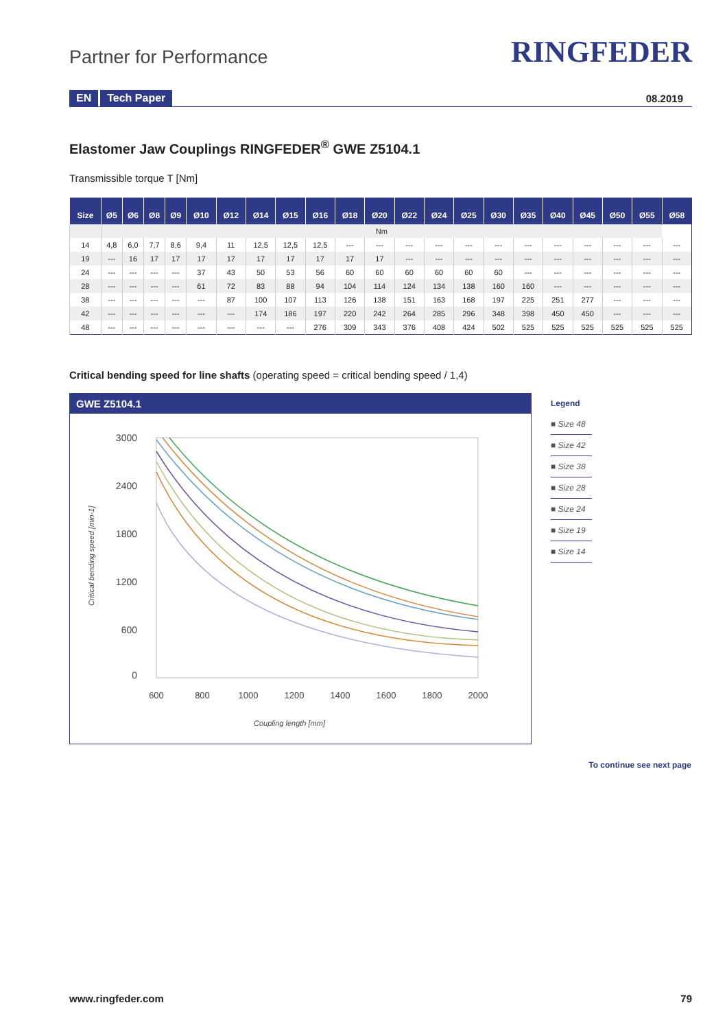Partner for Performance
RINGFEDER
EN Tech Paper 08.2019
Elastomer Jaw Couplings RINGFEDER<sup>®</sup> GWE Z5104.1
Transmissible torque T [Nm]
| Size | Ø5 | Ø6 | Ø8 | Ø9 | Ø10 | Ø12 | Ø14 | Ø15 | Ø16 | Ø18 | Ø20 | Ø22 | Ø24 | Ø25 | Ø30 | Ø35 | Ø40 | Ø45 | Ø50 | Ø55 | Ø58 |
| --- | --- | --- | --- | --- | --- | --- | --- | --- | --- | --- | --- | --- | --- | --- | --- | --- | --- | --- | --- | --- | --- |
| | Nm | | | | | | | | | | | | | | | | | | | | |
| 14 | 4,8 | 6,0 | 7,7 | 8,6 | 9,4 | 11 | 12,5 | 12,5 | 12,5 | --- | --- | --- | --- | --- | --- | --- | --- | --- | --- | --- | --- |
| 19 | --- | 16 | 17 | 17 | 17 | 17 | 17 | 17 | 17 | 17 | 17 | --- | --- | --- | --- | --- | --- | --- | --- | --- | --- |
| 24 | --- | --- | --- | --- | 37 | 43 | 50 | 53 | 56 | 60 | 60 | 60 | 60 | 60 | 60 | --- | --- | --- | --- | --- | --- |
| 28 | --- | --- | --- | --- | 61 | 72 | 83 | 88 | 94 | 104 | 114 | 124 | 134 | 138 | 160 | 160 | --- | --- | --- | --- | --- |
| 38 | --- | --- | --- | --- | --- | 87 | 100 | 107 | 113 | 126 | 138 | 151 | 163 | 168 | 197 | 225 | 251 | 277 | --- | --- | --- |
| 42 | --- | --- | --- | --- | --- | --- | 174 | 186 | 197 | 220 | 242 | 264 | 285 | 296 | 348 | 398 | 450 | 450 | --- | --- | --- |
| 48 | --- | --- | --- | --- | --- | --- | --- | --- | 276 | 309 | 343 | 376 | 408 | 424 | 502 | 525 | 525 | 525 | 525 | 525 | 525 |
Critical bending speed for line shafts (operating speed = critical bending speed / 1,4)
GWE Z5104.1
3000
2400
1800
1200
600
0
600
800
1000
1200
1400
1600
1800
2000
Coupling length [mm]
Critical bending speed [min-1]
Legend
■ Size 48
■ Size 42
■ Size 38
■ Size 28
■ Size 24
■ Size 19
■ Size 14
To continue see next page
www.ringfeder.com 79